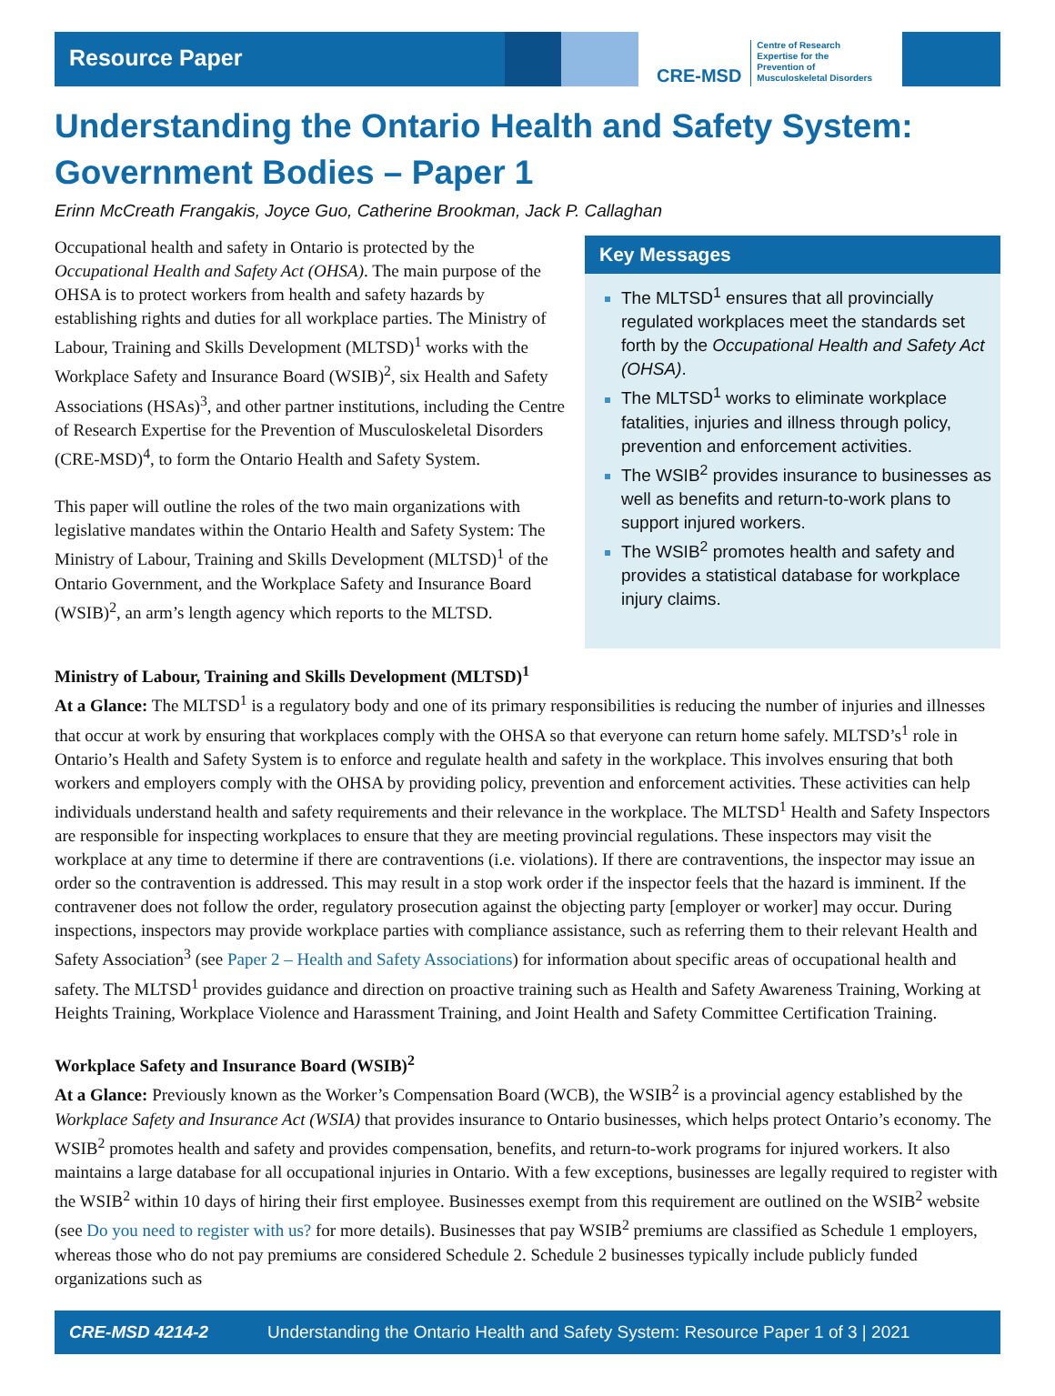Resource Paper
CRE-MSD Centre of Research
Expertise for the
Prevention of
Musculoskeletal Disorders
Understanding the Ontario Health and Safety System: Government Bodies – Paper 1
Erinn McCreath Frangakis, Joyce Guo, Catherine Brookman, Jack P. Callaghan
Occupational health and safety in Ontario is protected by the Occupational Health and Safety Act (OHSA). The main purpose of the OHSA is to protect workers from health and safety hazards by establishing rights and duties for all workplace parties. The Ministry of Labour, Training and Skills Development (MLTSD)<sup>1</sup> works with the Workplace Safety and Insurance Board (WSIB)<sup>2</sup>, six Health and Safety Associations (HSAs)<sup>3</sup>, and other partner institutions, including the Centre of Research Expertise for the Prevention of Musculoskeletal Disorders (CRE-MSD)<sup>4</sup>, to form the Ontario Health and Safety System.
This paper will outline the roles of the two main organizations with legislative mandates within the Ontario Health and Safety System: The Ministry of Labour, Training and Skills Development (MLTSD)<sup>1</sup> of the Ontario Government, and the Workplace Safety and Insurance Board (WSIB)<sup>2</sup>, an arm’s length agency which reports to the MLTSD.
Key Messages
The MLTSD<sup>1</sup> ensures that all provincially regulated workplaces meet the standards set forth by the Occupational Health and Safety Act (OHSA).
The MLTSD<sup>1</sup> works to eliminate workplace fatalities, injuries and illness through policy, prevention and enforcement activities.
The WSIB<sup>2</sup> provides insurance to businesses as well as benefits and return-to-work plans to support injured workers.
The WSIB<sup>2</sup> promotes health and safety and provides a statistical database for workplace injury claims.
Ministry of Labour, Training and Skills Development (MLTSD)<sup>1</sup>
At a Glance: The MLTSD<sup>1</sup> is a regulatory body and one of its primary responsibilities is reducing the number of injuries and illnesses that occur at work by ensuring that workplaces comply with the OHSA so that everyone can return home safely. MLTSD’s<sup>1</sup> role in Ontario’s Health and Safety System is to enforce and regulate health and safety in the workplace. This involves ensuring that both workers and employers comply with the OHSA by providing policy, prevention and enforcement activities. These activities can help individuals understand health and safety requirements and their relevance in the workplace. The MLTSD<sup>1</sup> Health and Safety Inspectors are responsible for inspecting workplaces to ensure that they are meeting provincial regulations. These inspectors may visit the workplace at any time to determine if there are contraventions (i.e. violations). If there are contraventions, the inspector may issue an order so the contravention is addressed. This may result in a stop work order if the inspector feels that the hazard is imminent. If the contravener does not follow the order, regulatory prosecution against the objecting party [employer or worker] may occur. During inspections, inspectors may provide workplace parties with compliance assistance, such as referring them to their relevant Health and Safety Association<sup>3</sup> (see Paper 2 – Health and Safety Associations) for information about specific areas of occupational health and safety. The MLTSD<sup>1</sup> provides guidance and direction on proactive training such as Health and Safety Awareness Training, Working at Heights Training, Workplace Violence and Harassment Training, and Joint Health and Safety Committee Certification Training.
Workplace Safety and Insurance Board (WSIB)<sup>2</sup>
At a Glance: Previously known as the Worker’s Compensation Board (WCB), the WSIB<sup>2</sup> is a provincial agency established by the Workplace Safety and Insurance Act (WSIA) that provides insurance to Ontario businesses, which helps protect Ontario’s economy. The WSIB<sup>2</sup> promotes health and safety and provides compensation, benefits, and return-to-work programs for injured workers. It also maintains a large database for all occupational injuries in Ontario. With a few exceptions, businesses are legally required to register with the WSIB<sup>2</sup> within 10 days of hiring their first employee. Businesses exempt from this requirement are outlined on the WSIB<sup>2</sup> website (see Do you need to register with us? for more details). Businesses that pay WSIB<sup>2</sup> premiums are classified as Schedule 1 employers, whereas those who do not pay premiums are considered Schedule 2. Schedule 2 businesses typically include publicly funded organizations such as
CRE-MSD 4214-2 Understanding the Ontario Health and Safety System: Resource Paper 1 of 3 | 2021